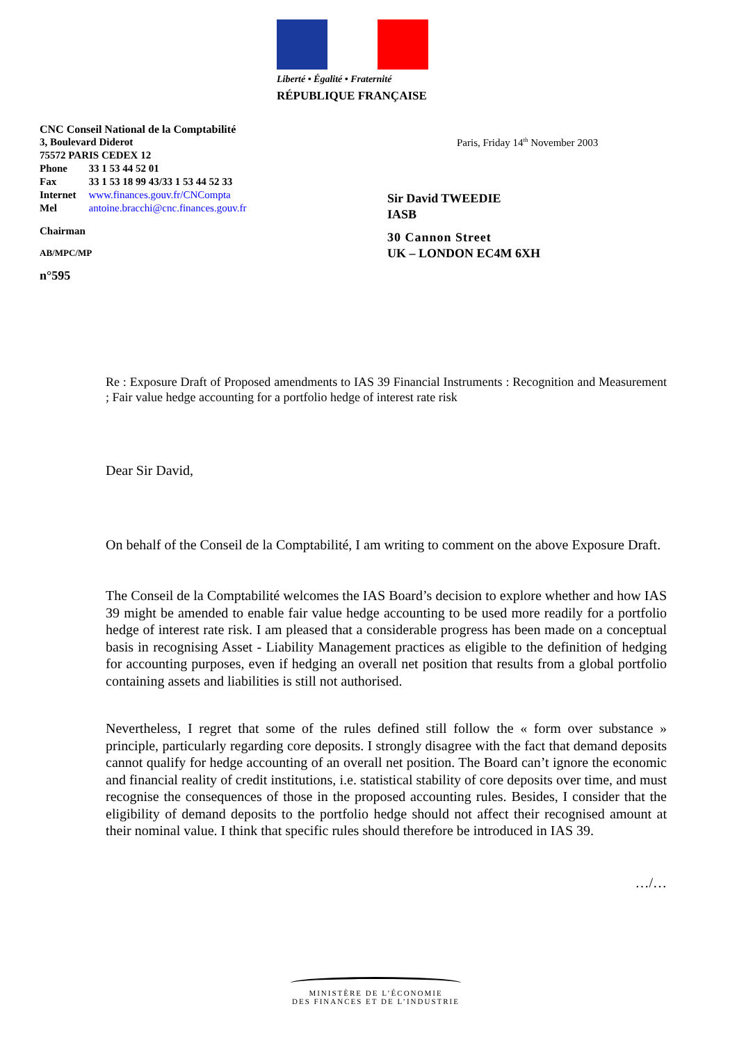Liberté • Égalité • Fraternité
RÉPUBLIQUE FRANÇAISE
CNC Conseil National de la Comptabilité
3, Boulevard Diderot
75572 PARIS CEDEX 12
| Phone | 33 1 53 44 52 01 |
| Fax | 33 1 53 18 99 43/33 1 53 44 52 33 |
| Internet | www.finances.gouv.fr/CNCompta |
| Mel | antoine.bracchi@cnc.finances.gouv.fr |
Chairman
AB/MPC/MP
n°595
Paris, Friday 14<sup>th</sup> November 2003
Sir David TWEEDIE
IASB
30 Cannon Street
UK – LONDON EC4M 6XH
Re : Exposure Draft of Proposed amendments to IAS 39 Financial Instruments : Recognition and Measurement ; Fair value hedge accounting for a portfolio hedge of interest rate risk
Dear Sir David,
On behalf of the Conseil de la Comptabilité, I am writing to comment on the above Exposure Draft.
The Conseil de la Comptabilité welcomes the IAS Board’s decision to explore whether and how IAS 39 might be amended to enable fair value hedge accounting to be used more readily for a portfolio hedge of interest rate risk. I am pleased that a considerable progress has been made on a conceptual basis in recognising Asset - Liability Management practices as eligible to the definition of hedging for accounting purposes, even if hedging an overall net position that results from a global portfolio containing assets and liabilities is still not authorised.
Nevertheless, I regret that some of the rules defined still follow the « form over substance » principle, particularly regarding core deposits. I strongly disagree with the fact that demand deposits cannot qualify for hedge accounting of an overall net position. The Board can’t ignore the economic and financial reality of credit institutions, i.e. statistical stability of core deposits over time, and must recognise the consequences of those in the proposed accounting rules. Besides, I consider that the eligibility of demand deposits to the portfolio hedge should not affect their recognised amount at their nominal value. I think that specific rules should therefore be introduced in IAS 39.
…/…
MINISTÈRE DE L’ÉCONOMIE
DES FINANCES ET DE L’INDUSTRIE